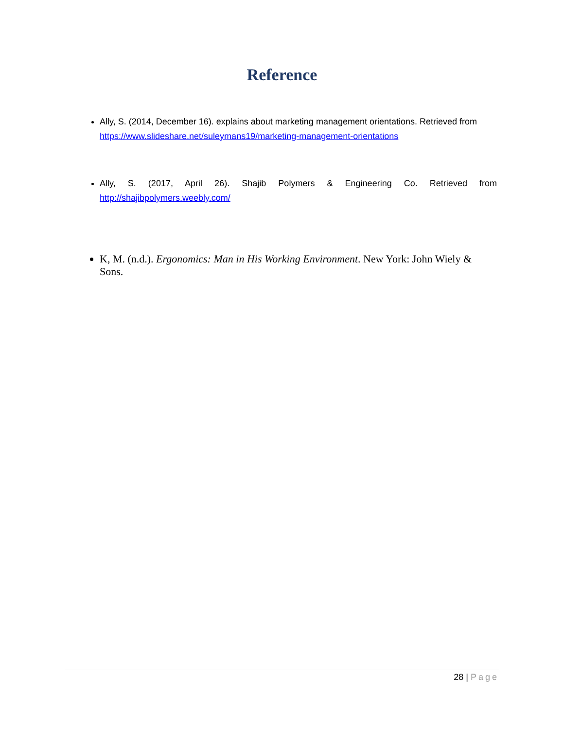Reference
Ally, S. (2014, December 16). explains about marketing management orientations. Retrieved from https://www.slideshare.net/suleymans19/marketing-management-orientations
Ally, S. (2017, April 26). Shajib Polymers & Engineering Co. Retrieved from http://shajibpolymers.weebly.com/
K, M. (n.d.). Ergonomics: Man in His Working Environment. New York: John Wiely & Sons.
28 | Page